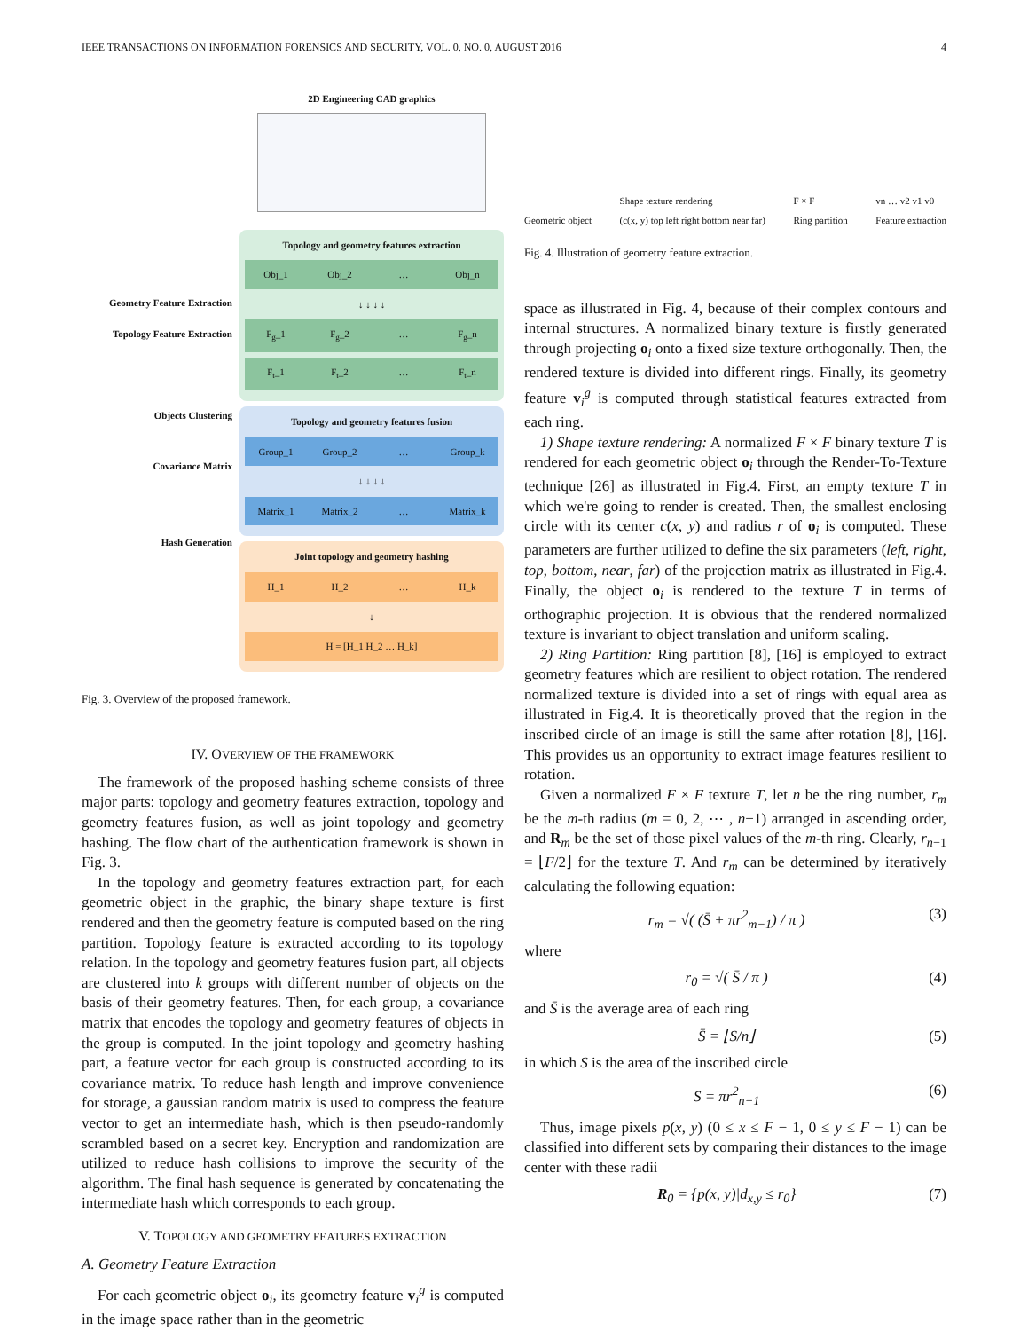IEEE TRANSACTIONS ON INFORMATION FORENSICS AND SECURITY, VOL. 0, NO. 0, AUGUST 2016 4
Geometry Feature Extraction
Topology Feature Extraction
Objects Clustering
Covariance Matrix
Hash Generation
2D Engineering CAD graphics
Topology and geometry features extraction
Obj_1 Obj_2 … Obj_n
↓ ↓ ↓ ↓
F<sub>g</sub>_1 F<sub>g</sub>_2 … F<sub>g</sub>_n
F<sub>t</sub>_1 F<sub>t</sub>_2 … F<sub>t</sub>_n
Topology and geometry features fusion
Group_1 Group_2 … Group_k
↓ ↓ ↓ ↓
Matrix_1 Matrix_2 … Matrix_k
Joint topology and geometry hashing
H_1 H_2 … H_k
↓
H = [H_1 H_2 … H_k]
Fig. 3. Overview of the proposed framework.
IV. OVERVIEW OF THE FRAMEWORK
The framework of the proposed hashing scheme consists of three major parts: topology and geometry features extraction, topology and geometry features fusion, as well as joint topology and geometry hashing. The flow chart of the authentication framework is shown in Fig. 3.
In the topology and geometry features extraction part, for each geometric object in the graphic, the binary shape texture is first rendered and then the geometry feature is computed based on the ring partition. Topology feature is extracted according to its topology relation. In the topology and geometry features fusion part, all objects are clustered into k groups with different number of objects on the basis of their geometry features. Then, for each group, a covariance matrix that encodes the topology and geometry features of objects in the group is computed. In the joint topology and geometry hashing part, a feature vector for each group is constructed according to its covariance matrix. To reduce hash length and improve convenience for storage, a gaussian random matrix is used to compress the feature vector to get an intermediate hash, which is then pseudo-randomly scrambled based on a secret key. Encryption and randomization are utilized to reduce hash collisions to improve the security of the algorithm. The final hash sequence is generated by concatenating the intermediate hash which corresponds to each group.
V. TOPOLOGY AND GEOMETRY FEATURES EXTRACTION
A. Geometry Feature Extraction
For each geometric object o<sub>i</sub>, its geometry feature v<sub>i</sub><sup>g</sup> is computed in the image space rather than in the geometric
Geometric object Shape texture rendering
(c(x, y) top left right bottom near far) F × F
Ring partition vn … v2 v1 v0
Feature extraction
Fig. 4. Illustration of geometry feature extraction.
space as illustrated in Fig. 4, because of their complex contours and internal structures. A normalized binary texture is firstly generated through projecting o<sub>i</sub> onto a fixed size texture orthogonally. Then, the rendered texture is divided into different rings. Finally, its geometry feature v<sub>i</sub><sup>g</sup> is computed through statistical features extracted from each ring.
1) Shape texture rendering: A normalized F × F binary texture T is rendered for each geometric object o<sub>i</sub> through the Render-To-Texture technique [26] as illustrated in Fig.4. First, an empty texture T in which we're going to render is created. Then, the smallest enclosing circle with its center c(x, y) and radius r of o<sub>i</sub> is computed. These parameters are further utilized to define the six parameters (left, right, top, bottom, near, far) of the projection matrix as illustrated in Fig.4. Finally, the object o<sub>i</sub> is rendered to the texture T in terms of orthographic projection. It is obvious that the rendered normalized texture is invariant to object translation and uniform scaling.
2) Ring Partition: Ring partition [8], [16] is employed to extract geometry features which are resilient to object rotation. The rendered normalized texture is divided into a set of rings with equal area as illustrated in Fig.4. It is theoretically proved that the region in the inscribed circle of an image is still the same after rotation [8], [16]. This provides us an opportunity to extract image features resilient to rotation.
Given a normalized F × F texture T, let n be the ring number, r<sub>m</sub> be the m-th radius (m = 0, 2, ⋯ , n−1) arranged in ascending order, and R<sub>m</sub> be the set of those pixel values of the m-th ring. Clearly, r<sub>n−1</sub> = ⌊F/2⌋ for the texture T. And r<sub>m</sub> can be determined by iteratively calculating the following equation:
r<sub>m</sub> = √( (S̄ + πr<sup>2</sup><sub>m−1</sub>) / π ) (3)
where
r<sub>0</sub> = √( S̄ / π ) (4)
and S̄ is the average area of each ring
S̄ = ⌊S/n⌋ (5)
in which S is the area of the inscribed circle
S = πr<sup>2</sup><sub>n−1</sub> (6)
Thus, image pixels p(x, y) (0 ≤ x ≤ F − 1, 0 ≤ y ≤ F − 1) can be classified into different sets by comparing their distances to the image center with these radii
R<sub>0</sub> = {p(x, y)|d<sub>x,y</sub> ≤ r<sub>0</sub>} (7)